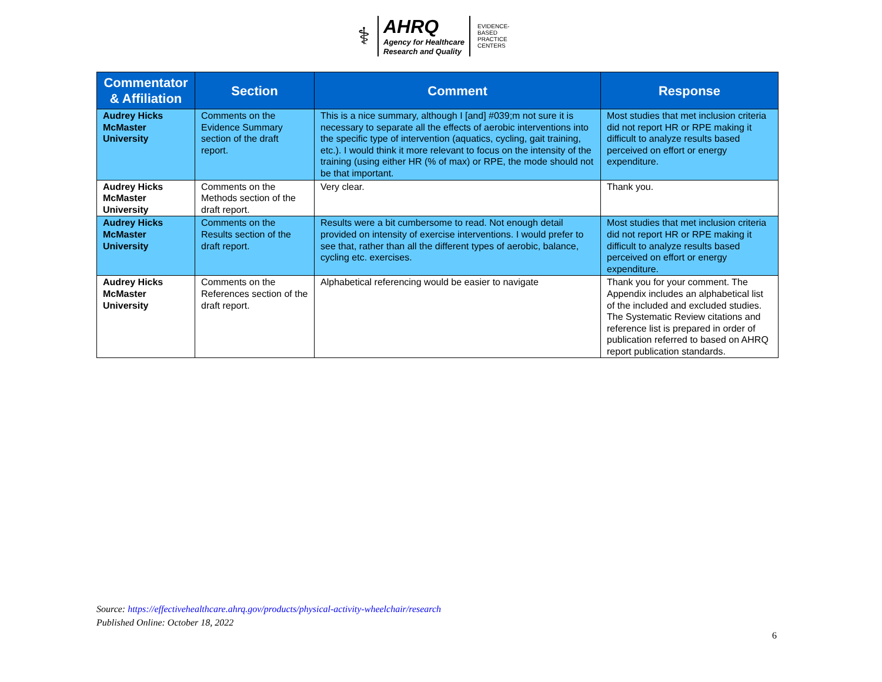⚕
AHRQ
Agency for Healthcare
Research and Quality
EVIDENCE-BASED PRACTICE CENTERS
| Commentator & Affiliation | Section | Comment | Response |
| --- | --- | --- | --- |
| Audrey Hicks McMaster University | Comments on the Evidence Summary section of the draft report. | This is a nice summary, although I [and] #039;m not sure it is necessary to separate all the effects of aerobic interventions into the specific type of intervention (aquatics, cycling, gait training, etc.). I would think it more relevant to focus on the intensity of the training (using either HR (% of max) or RPE, the mode should not be that important. | Most studies that met inclusion criteria did not report HR or RPE making it difficult to analyze results based perceived on effort or energy expenditure. |
| Audrey Hicks McMaster University | Comments on the Methods section of the draft report. | Very clear. | Thank you. |
| Audrey Hicks McMaster University | Comments on the Results section of the draft report. | Results were a bit cumbersome to read. Not enough detail provided on intensity of exercise interventions. I would prefer to see that, rather than all the different types of aerobic, balance, cycling etc. exercises. | Most studies that met inclusion criteria did not report HR or RPE making it difficult to analyze results based perceived on effort or energy expenditure. |
| Audrey Hicks McMaster University | Comments on the References section of the draft report. | Alphabetical referencing would be easier to navigate | Thank you for your comment. The Appendix includes an alphabetical list of the included and excluded studies. The Systematic Review citations and reference list is prepared in order of publication referred to based on AHRQ report publication standards. |
Source: https://effectivehealthcare.ahrq.gov/products/physical-activity-wheelchair/research
Published Online: October 18, 2022
6